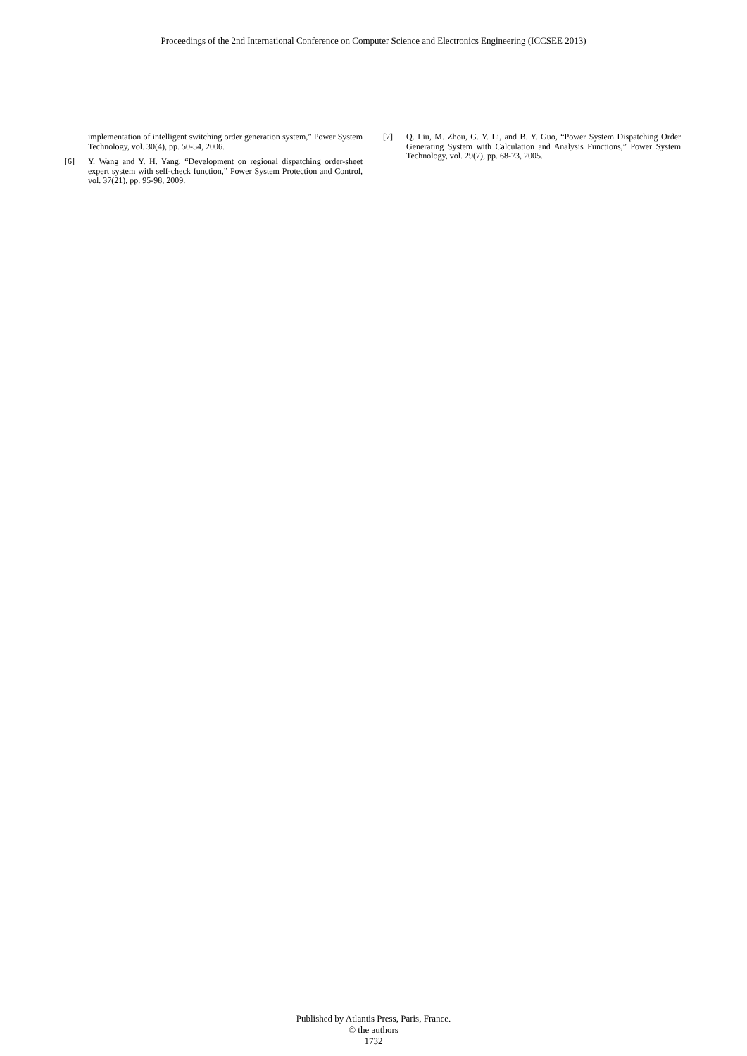Proceedings of the 2nd International Conference on Computer Science and Electronics Engineering (ICCSEE 2013)
implementation of intelligent switching order generation system,” Power System Technology, vol. 30(4), pp. 50-54, 2006.
[6] Y. Wang and Y. H. Yang, “Development on regional dispatching order-sheet expert system with self-check function,” Power System Protection and Control, vol. 37(21), pp. 95-98, 2009.
[7] Q. Liu, M. Zhou, G. Y. Li, and B. Y. Guo, “Power System Dispatching Order Generating System with Calculation and Analysis Functions,” Power System Technology, vol. 29(7), pp. 68-73, 2005.
Published by Atlantis Press, Paris, France.
© the authors
1732